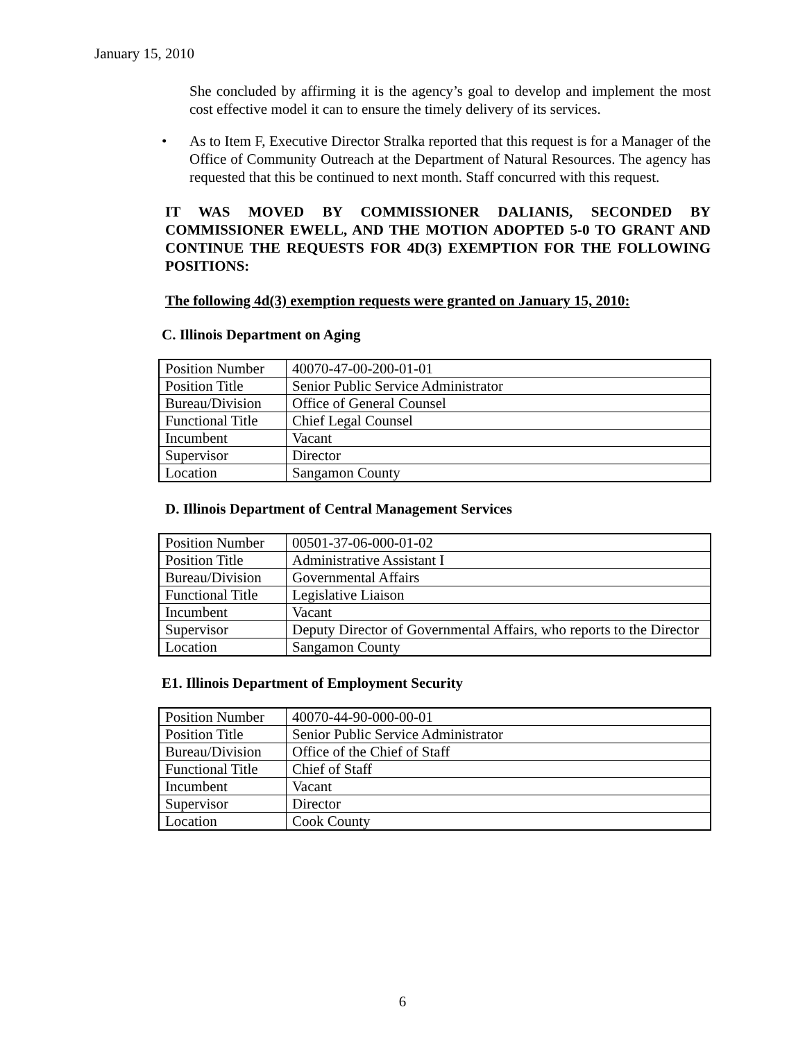January 15, 2010
She concluded by affirming it is the agency’s goal to develop and implement the most cost effective model it can to ensure the timely delivery of its services.
• As to Item F, Executive Director Stralka reported that this request is for a Manager of the Office of Community Outreach at the Department of Natural Resources. The agency has requested that this be continued to next month. Staff concurred with this request.
IT WAS MOVED BY COMMISSIONER DALIANIS, SECONDED BY COMMISSIONER EWELL, AND THE MOTION ADOPTED 5-0 TO GRANT AND CONTINUE THE REQUESTS FOR 4D(3) EXEMPTION FOR THE FOLLOWING POSITIONS:
The following 4d(3) exemption requests were granted on January 15, 2010:
C. Illinois Department on Aging
| Position Number | 40070-47-00-200-01-01 |
| Position Title | Senior Public Service Administrator |
| Bureau/Division | Office of General Counsel |
| Functional Title | Chief Legal Counsel |
| Incumbent | Vacant |
| Supervisor | Director |
| Location | Sangamon County |
D. Illinois Department of Central Management Services
| Position Number | 00501-37-06-000-01-02 |
| Position Title | Administrative Assistant I |
| Bureau/Division | Governmental Affairs |
| Functional Title | Legislative Liaison |
| Incumbent | Vacant |
| Supervisor | Deputy Director of Governmental Affairs, who reports to the Director |
| Location | Sangamon County |
E1. Illinois Department of Employment Security
| Position Number | 40070-44-90-000-00-01 |
| Position Title | Senior Public Service Administrator |
| Bureau/Division | Office of the Chief of Staff |
| Functional Title | Chief of Staff |
| Incumbent | Vacant |
| Supervisor | Director |
| Location | Cook County |
6